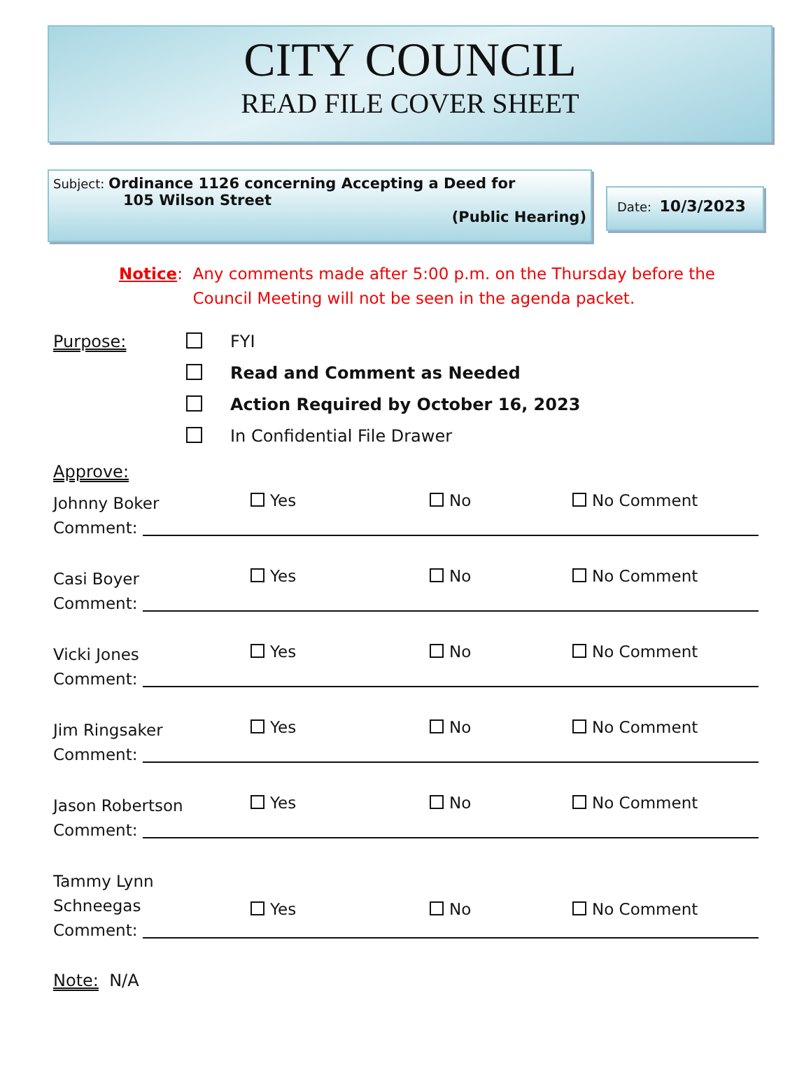CITY COUNCIL
READ FILE COVER SHEET
Subject: Ordinance 1126 concerning Accepting a Deed for
105 Wilson Street
(Public Hearing)
Date: 10/3/2023
Notice: Any comments made after 5:00 p.m. on the Thursday before the
Council Meeting will not be seen in the agenda packet.
Purpose:
FYI
Read and Comment as Needed
Action Required by October 16, 2023
In Confidential File Drawer
Approve:
Johnny Boker
Yes No No Comment
Comment:
Casi Boyer
Yes No No Comment
Comment:
Vicki Jones
Yes No No Comment
Comment:
Jim Ringsaker
Yes No No Comment
Comment:
Jason Robertson
Yes No No Comment
Comment:
Tammy Lynn
Schneegas
Yes
No
No Comment
Comment:
Note: N/A